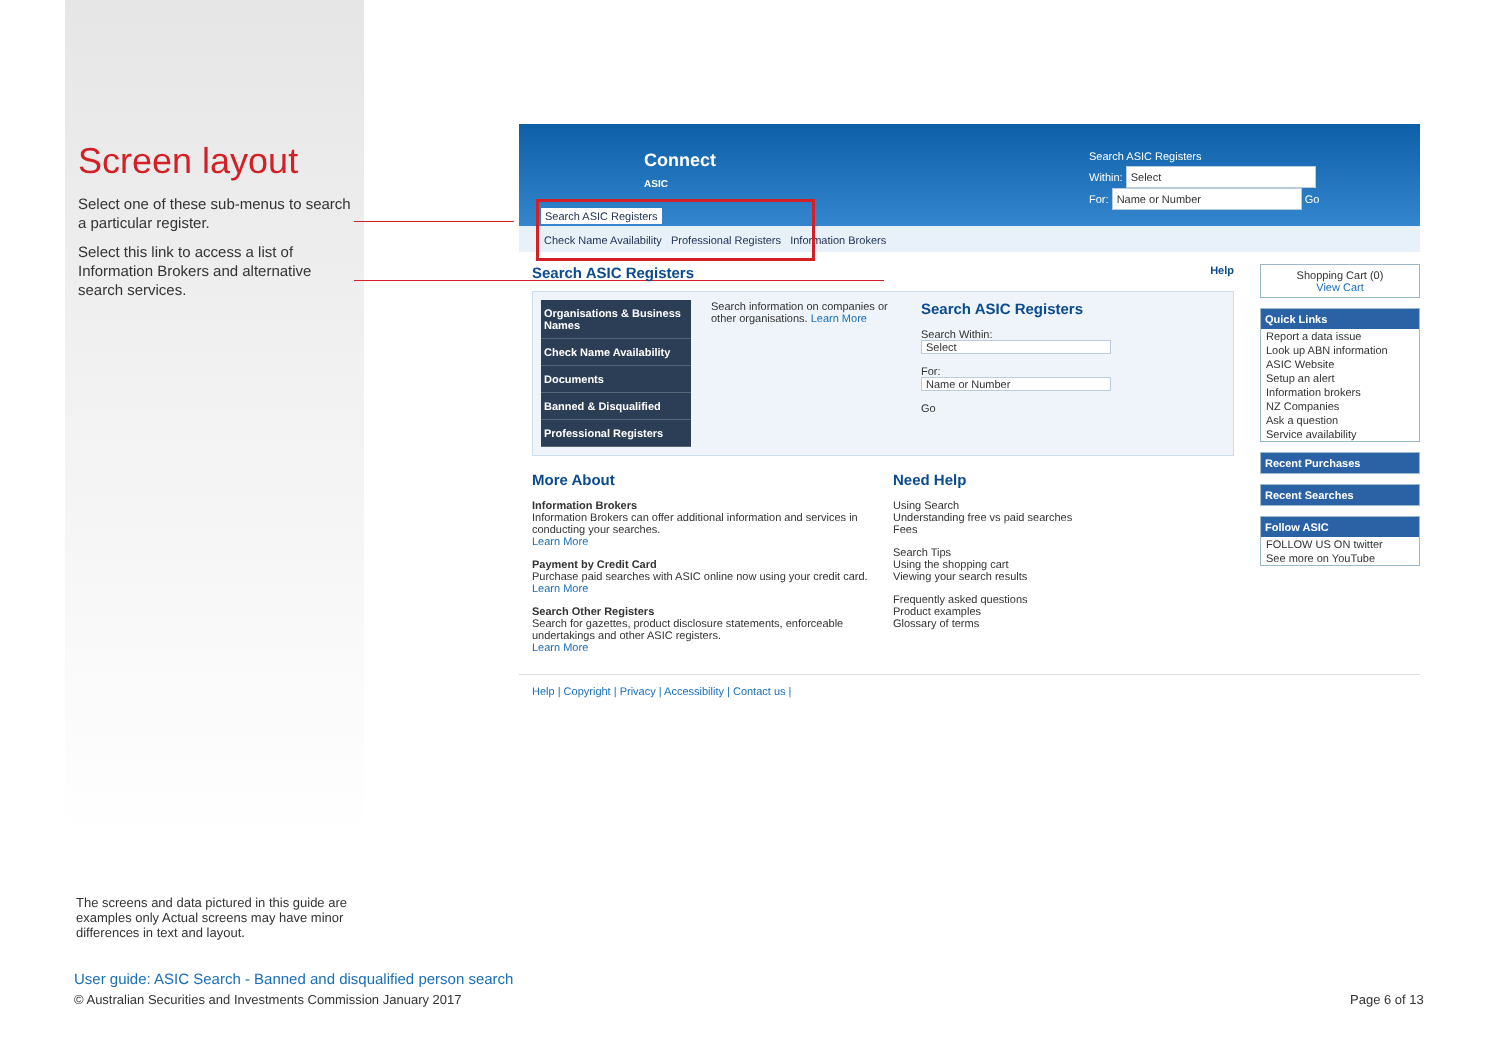Screen layout
Select one of these sub-menus to search a particular register.
Select this link to access a list of Information Brokers and alternative search services.
Connect
ASIC
Search ASIC Registers
Within: Select
For: Name or Number Go
Search ASIC Registers
Check Name Availability Professional Registers Information Brokers
Search ASIC Registers Help
Organisations & Business Names
Check Name Availability
Documents
Banned & Disqualified
Professional Registers
Search information on companies or other organisations. Learn More
Search ASIC Registers
Search Within:
Select
For:
Name or Number
Go
More About
Information Brokers
Information Brokers can offer additional information and services in conducting your searches.
Learn More
Payment by Credit Card
Purchase paid searches with ASIC online now using your credit card.
Learn More
Search Other Registers
Search for gazettes, product disclosure statements, enforceable undertakings and other ASIC registers.
Learn More
Need Help
Using Search
Understanding free vs paid searches
Fees
Search Tips
Using the shopping cart
Viewing your search results
Frequently asked questions
Product examples
Glossary of terms
Shopping Cart (0)
View Cart
Quick Links
Report a data issue
Look up ABN information
ASIC Website
Setup an alert
Information brokers
NZ Companies
Ask a question
Service availability
Recent Purchases
Recent Searches
Follow ASIC
FOLLOW US ON twitter
See more on YouTube
Help | Copyright | Privacy | Accessibility | Contact us |
The screens and data pictured in this guide are examples only Actual screens may have minor differences in text and layout.
User guide: ASIC Search - Banned and disqualified person search
© Australian Securities and Investments Commission January 2017
Page 6 of 13